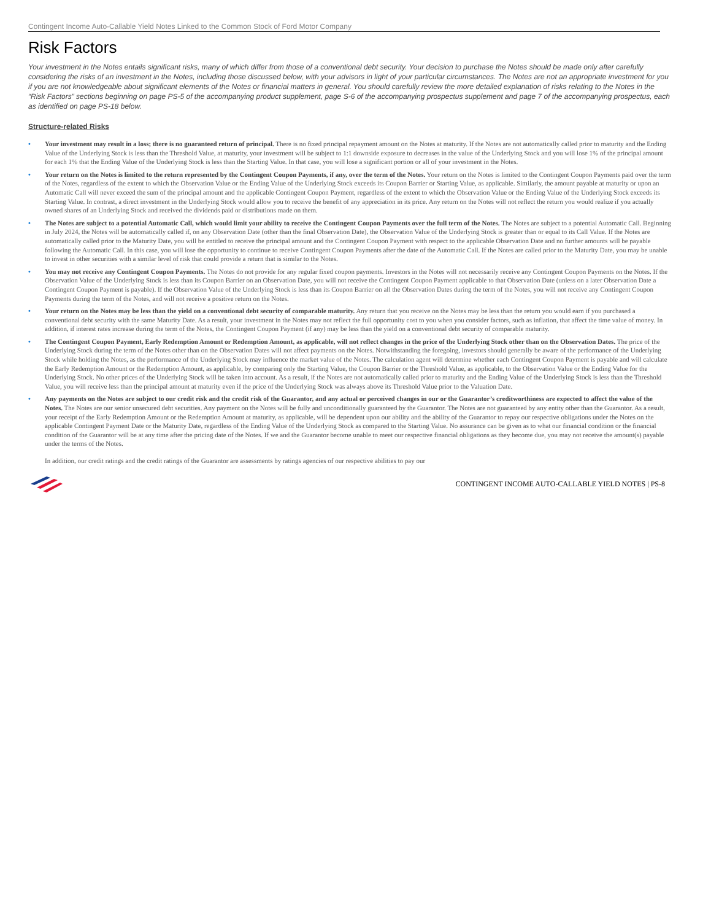Contingent Income Auto-Callable Yield Notes Linked to the Common Stock of Ford Motor Company
Risk Factors
Your investment in the Notes entails significant risks, many of which differ from those of a conventional debt security. Your decision to purchase the Notes should be made only after carefully considering the risks of an investment in the Notes, including those discussed below, with your advisors in light of your particular circumstances. The Notes are not an appropriate investment for you if you are not knowledgeable about significant elements of the Notes or financial matters in general. You should carefully review the more detailed explanation of risks relating to the Notes in the “Risk Factors” sections beginning on page PS-5 of the accompanying product supplement, page S-6 of the accompanying prospectus supplement and page 7 of the accompanying prospectus, each as identified on page PS-18 below.
Structure-related Risks
• Your investment may result in a loss; there is no guaranteed return of principal. There is no fixed principal repayment amount on the Notes at maturity. If the Notes are not automatically called prior to maturity and the Ending Value of the Underlying Stock is less than the Threshold Value, at maturity, your investment will be subject to 1:1 downside exposure to decreases in the value of the Underlying Stock and you will lose 1% of the principal amount for each 1% that the Ending Value of the Underlying Stock is less than the Starting Value. In that case, you will lose a significant portion or all of your investment in the Notes.
• Your return on the Notes is limited to the return represented by the Contingent Coupon Payments, if any, over the term of the Notes. Your return on the Notes is limited to the Contingent Coupon Payments paid over the term of the Notes, regardless of the extent to which the Observation Value or the Ending Value of the Underlying Stock exceeds its Coupon Barrier or Starting Value, as applicable. Similarly, the amount payable at maturity or upon an Automatic Call will never exceed the sum of the principal amount and the applicable Contingent Coupon Payment, regardless of the extent to which the Observation Value or the Ending Value of the Underlying Stock exceeds its Starting Value. In contrast, a direct investment in the Underlying Stock would allow you to receive the benefit of any appreciation in its price. Any return on the Notes will not reflect the return you would realize if you actually owned shares of an Underlying Stock and received the dividends paid or distributions made on them.
• The Notes are subject to a potential Automatic Call, which would limit your ability to receive the Contingent Coupon Payments over the full term of the Notes. The Notes are subject to a potential Automatic Call. Beginning in July 2024, the Notes will be automatically called if, on any Observation Date (other than the final Observation Date), the Observation Value of the Underlying Stock is greater than or equal to its Call Value. If the Notes are automatically called prior to the Maturity Date, you will be entitled to receive the principal amount and the Contingent Coupon Payment with respect to the applicable Observation Date and no further amounts will be payable following the Automatic Call. In this case, you will lose the opportunity to continue to receive Contingent Coupon Payments after the date of the Automatic Call. If the Notes are called prior to the Maturity Date, you may be unable to invest in other securities with a similar level of risk that could provide a return that is similar to the Notes.
• You may not receive any Contingent Coupon Payments. The Notes do not provide for any regular fixed coupon payments. Investors in the Notes will not necessarily receive any Contingent Coupon Payments on the Notes. If the Observation Value of the Underlying Stock is less than its Coupon Barrier on an Observation Date, you will not receive the Contingent Coupon Payment applicable to that Observation Date (unless on a later Observation Date a Contingent Coupon Payment is payable). If the Observation Value of the Underlying Stock is less than its Coupon Barrier on all the Observation Dates during the term of the Notes, you will not receive any Contingent Coupon Payments during the term of the Notes, and will not receive a positive return on the Notes.
• Your return on the Notes may be less than the yield on a conventional debt security of comparable maturity. Any return that you receive on the Notes may be less than the return you would earn if you purchased a conventional debt security with the same Maturity Date. As a result, your investment in the Notes may not reflect the full opportunity cost to you when you consider factors, such as inflation, that affect the time value of money. In addition, if interest rates increase during the term of the Notes, the Contingent Coupon Payment (if any) may be less than the yield on a conventional debt security of comparable maturity.
• The Contingent Coupon Payment, Early Redemption Amount or Redemption Amount, as applicable, will not reflect changes in the price of the Underlying Stock other than on the Observation Dates. The price of the Underlying Stock during the term of the Notes other than on the Observation Dates will not affect payments on the Notes. Notwithstanding the foregoing, investors should generally be aware of the performance of the Underlying Stock while holding the Notes, as the performance of the Underlying Stock may influence the market value of the Notes. The calculation agent will determine whether each Contingent Coupon Payment is payable and will calculate the Early Redemption Amount or the Redemption Amount, as applicable, by comparing only the Starting Value, the Coupon Barrier or the Threshold Value, as applicable, to the Observation Value or the Ending Value for the Underlying Stock. No other prices of the Underlying Stock will be taken into account. As a result, if the Notes are not automatically called prior to maturity and the Ending Value of the Underlying Stock is less than the Threshold Value, you will receive less than the principal amount at maturity even if the price of the Underlying Stock was always above its Threshold Value prior to the Valuation Date.
• Any payments on the Notes are subject to our credit risk and the credit risk of the Guarantor, and any actual or perceived changes in our or the Guarantor’s creditworthiness are expected to affect the value of the Notes. The Notes are our senior unsecured debt securities. Any payment on the Notes will be fully and unconditionally guaranteed by the Guarantor. The Notes are not guaranteed by any entity other than the Guarantor. As a result, your receipt of the Early Redemption Amount or the Redemption Amount at maturity, as applicable, will be dependent upon our ability and the ability of the Guarantor to repay our respective obligations under the Notes on the applicable Contingent Payment Date or the Maturity Date, regardless of the Ending Value of the Underlying Stock as compared to the Starting Value. No assurance can be given as to what our financial condition or the financial condition of the Guarantor will be at any time after the pricing date of the Notes. If we and the Guarantor become unable to meet our respective financial obligations as they become due, you may not receive the amount(s) payable under the terms of the Notes.
In addition, our credit ratings and the credit ratings of the Guarantor are assessments by ratings agencies of our respective abilities to pay our
CONTINGENT INCOME AUTO-CALLABLE YIELD NOTES | PS-8